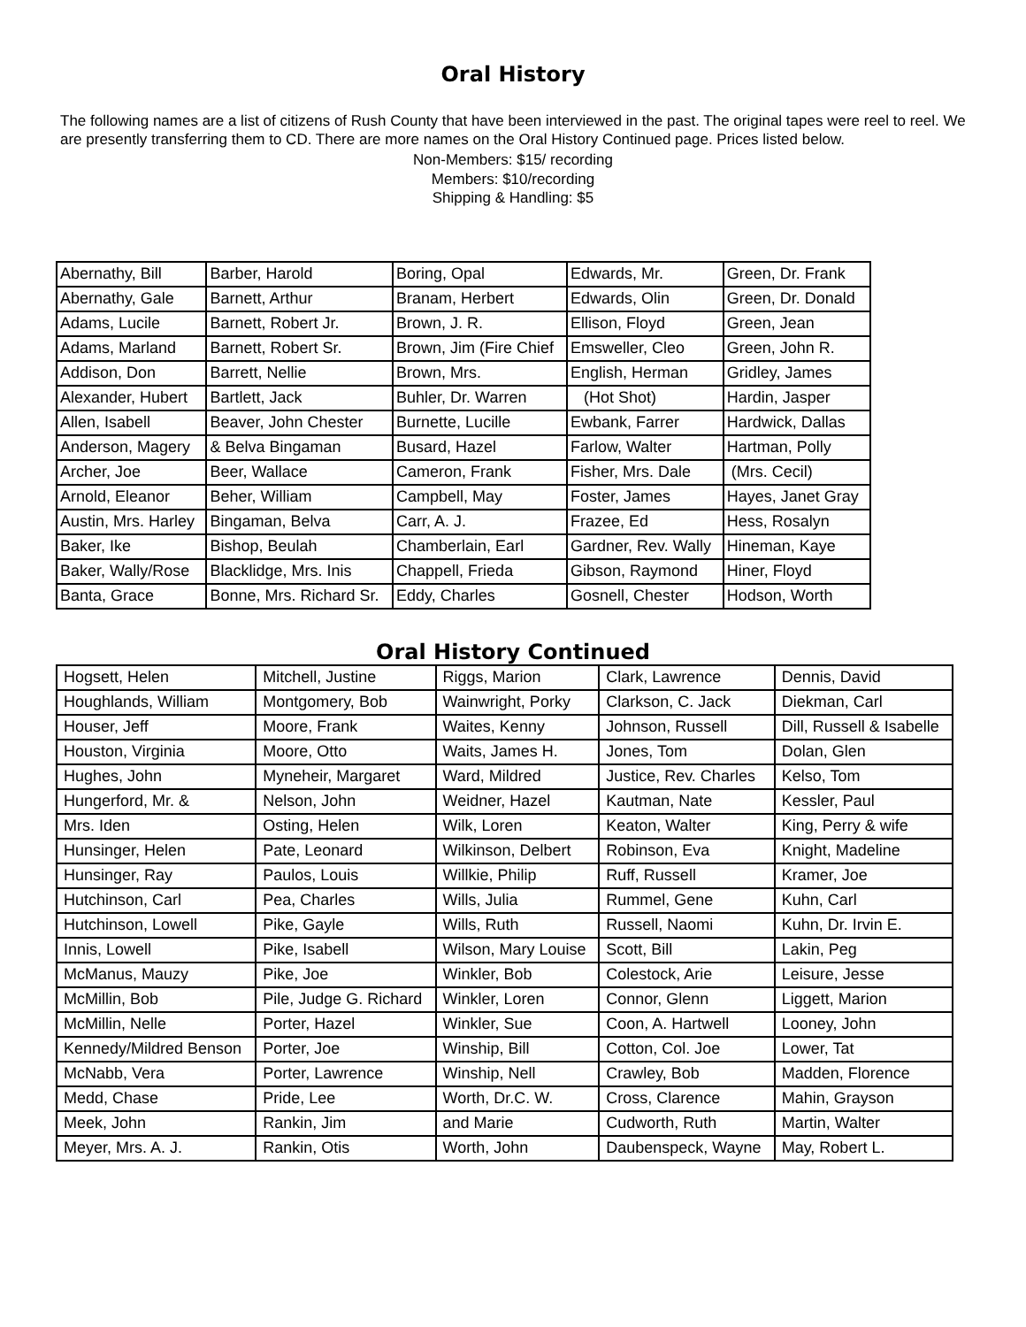Oral History
The following names are a list of citizens of Rush County that have been interviewed in the past. The original tapes were reel to reel. We are presently transferring them to CD. There are more names on the Oral History Continued page. Prices listed below.
Non-Members: $15/ recording
Members: $10/recording
Shipping & Handling: $5
| Abernathy, Bill | Barber, Harold | Boring, Opal | Edwards, Mr. | Green, Dr. Frank |
| Abernathy, Gale | Barnett, Arthur | Branam, Herbert | Edwards, Olin | Green, Dr. Donald |
| Adams, Lucile | Barnett, Robert Jr. | Brown, J. R. | Ellison, Floyd | Green, Jean |
| Adams, Marland | Barnett, Robert Sr. | Brown, Jim (Fire Chief | Emsweller, Cleo | Green, John R. |
| Addison, Don | Barrett, Nellie | Brown, Mrs. | English, Herman | Gridley, James |
| Alexander, Hubert | Bartlett, Jack | Buhler, Dr. Warren | (Hot Shot) | Hardin, Jasper |
| Allen, Isabell | Beaver, John Chester | Burnette, Lucille | Ewbank, Farrer | Hardwick, Dallas |
| Anderson, Magery | & Belva Bingaman | Busard, Hazel | Farlow, Walter | Hartman, Polly |
| Archer, Joe | Beer, Wallace | Cameron, Frank | Fisher, Mrs. Dale | (Mrs. Cecil) |
| Arnold, Eleanor | Beher, William | Campbell, May | Foster, James | Hayes, Janet Gray |
| Austin, Mrs. Harley | Bingaman, Belva | Carr, A. J. | Frazee, Ed | Hess, Rosalyn |
| Baker, Ike | Bishop, Beulah | Chamberlain, Earl | Gardner, Rev. Wally | Hineman, Kaye |
| Baker, Wally/Rose | Blacklidge, Mrs. Inis | Chappell, Frieda | Gibson, Raymond | Hiner, Floyd |
| Banta, Grace | Bonne, Mrs. Richard Sr. | Eddy, Charles | Gosnell, Chester | Hodson, Worth |
Oral History Continued
| Hogsett, Helen | Mitchell, Justine | Riggs, Marion | Clark, Lawrence | Dennis, David |
| Houghlands, William | Montgomery, Bob | Wainwright, Porky | Clarkson, C. Jack | Diekman, Carl |
| Houser, Jeff | Moore, Frank | Waites, Kenny | Johnson, Russell | Dill, Russell & Isabelle |
| Houston, Virginia | Moore, Otto | Waits, James H. | Jones, Tom | Dolan, Glen |
| Hughes, John | Myneheir, Margaret | Ward, Mildred | Justice, Rev. Charles | Kelso, Tom |
| Hungerford, Mr. & | Nelson, John | Weidner, Hazel | Kautman, Nate | Kessler, Paul |
| Mrs. Iden | Osting, Helen | Wilk, Loren | Keaton, Walter | King, Perry & wife |
| Hunsinger, Helen | Pate, Leonard | Wilkinson, Delbert | Robinson, Eva | Knight, Madeline |
| Hunsinger, Ray | Paulos, Louis | Willkie, Philip | Ruff, Russell | Kramer, Joe |
| Hutchinson, Carl | Pea, Charles | Wills, Julia | Rummel, Gene | Kuhn, Carl |
| Hutchinson, Lowell | Pike, Gayle | Wills, Ruth | Russell, Naomi | Kuhn, Dr. Irvin E. |
| Innis, Lowell | Pike, Isabell | Wilson, Mary Louise | Scott, Bill | Lakin, Peg |
| McManus, Mauzy | Pike, Joe | Winkler, Bob | Colestock, Arie | Leisure, Jesse |
| McMillin, Bob | Pile, Judge G. Richard | Winkler, Loren | Connor, Glenn | Liggett, Marion |
| McMillin, Nelle | Porter, Hazel | Winkler, Sue | Coon, A. Hartwell | Looney, John |
| Kennedy/Mildred Benson | Porter, Joe | Winship, Bill | Cotton, Col. Joe | Lower, Tat |
| McNabb, Vera | Porter, Lawrence | Winship, Nell | Crawley, Bob | Madden, Florence |
| Medd, Chase | Pride, Lee | Worth, Dr.C. W. | Cross, Clarence | Mahin, Grayson |
| Meek, John | Rankin, Jim | and Marie | Cudworth, Ruth | Martin, Walter |
| Meyer, Mrs. A. J. | Rankin, Otis | Worth, John | Daubenspeck, Wayne | May, Robert L. |